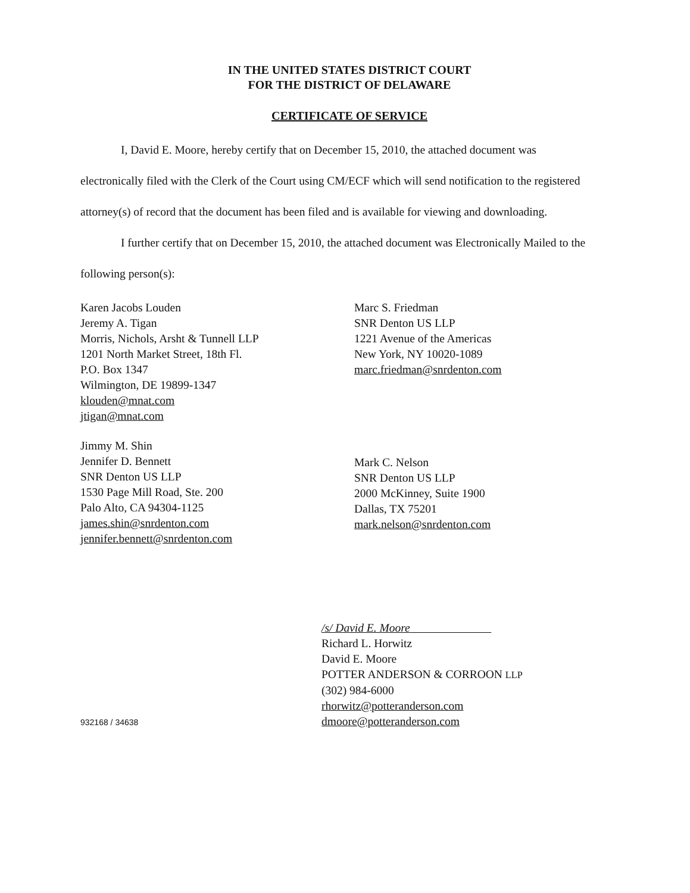IN THE UNITED STATES DISTRICT COURT
FOR THE DISTRICT OF DELAWARE
CERTIFICATE OF SERVICE
I, David E. Moore, hereby certify that on December 15, 2010, the attached document was electronically filed with the Clerk of the Court using CM/ECF which will send notification to the registered attorney(s) of record that the document has been filed and is available for viewing and downloading.
I further certify that on December 15, 2010, the attached document was Electronically Mailed to the following person(s):
Karen Jacobs Louden
Jeremy A. Tigan
Morris, Nichols, Arsht & Tunnell LLP
1201 North Market Street, 18th Fl.
P.O. Box 1347
Wilmington, DE 19899-1347
klouden@mnat.com
jtigan@mnat.com
Jimmy M. Shin
Jennifer D. Bennett
SNR Denton US LLP
1530 Page Mill Road, Ste. 200
Palo Alto, CA 94304-1125
james.shin@snrdenton.com
jennifer.bennett@snrdenton.com
Marc S. Friedman
SNR Denton US LLP
1221 Avenue of the Americas
New York, NY 10020-1089
marc.friedman@snrdenton.com
Mark C. Nelson
SNR Denton US LLP
2000 McKinney, Suite 1900
Dallas, TX 75201
mark.nelson@snrdenton.com
/s/ David E. Moore
Richard L. Horwitz
David E. Moore
POTTER ANDERSON & CORROON LLP
(302) 984-6000
rhorwitz@potteranderson.com
dmoore@potteranderson.com
932168 / 34638